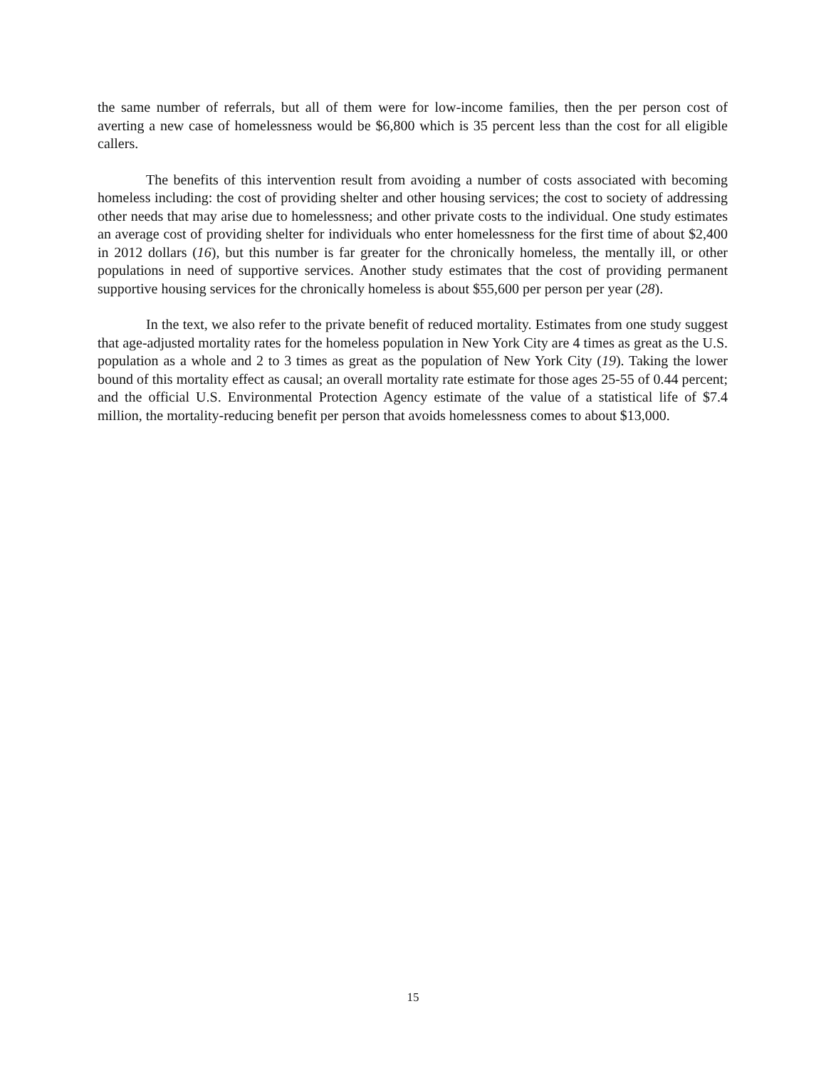the same number of referrals, but all of them were for low-income families, then the per person cost of averting a new case of homelessness would be $6,800 which is 35 percent less than the cost for all eligible callers.
The benefits of this intervention result from avoiding a number of costs associated with becoming homeless including: the cost of providing shelter and other housing services; the cost to society of addressing other needs that may arise due to homelessness; and other private costs to the individual. One study estimates an average cost of providing shelter for individuals who enter homelessness for the first time of about $2,400 in 2012 dollars (16), but this number is far greater for the chronically homeless, the mentally ill, or other populations in need of supportive services. Another study estimates that the cost of providing permanent supportive housing services for the chronically homeless is about $55,600 per person per year (28).
In the text, we also refer to the private benefit of reduced mortality. Estimates from one study suggest that age-adjusted mortality rates for the homeless population in New York City are 4 times as great as the U.S. population as a whole and 2 to 3 times as great as the population of New York City (19). Taking the lower bound of this mortality effect as causal; an overall mortality rate estimate for those ages 25-55 of 0.44 percent; and the official U.S. Environmental Protection Agency estimate of the value of a statistical life of $7.4 million, the mortality-reducing benefit per person that avoids homelessness comes to about $13,000.
15